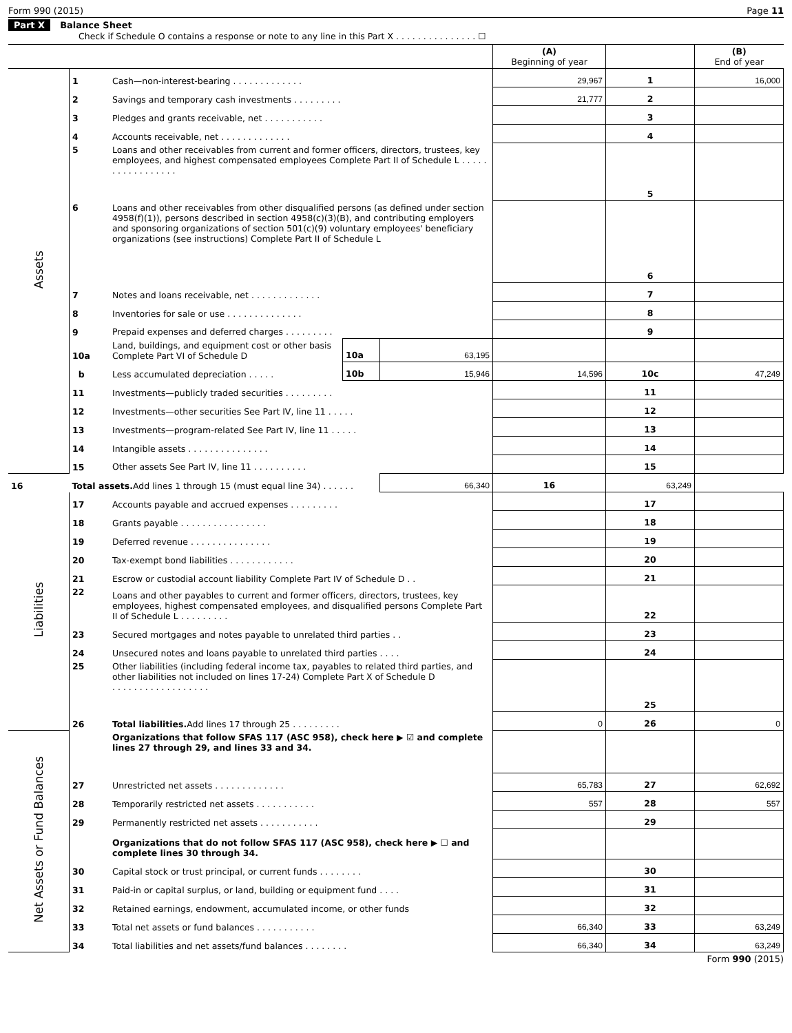Form 990 (2015) Page 11
Part X Balance Sheet
Check if Schedule O contains a response or note to any line in this Part X . . . . . . . . . . . . . . . ☐
| | | | | | (A) Beginning of year | | (B) End of year |
| --- | --- | --- | --- | --- | --- | --- | --- |
| Assets | 1 | Cash—non-interest-bearing . . . . . . . . . . . . . | | | 29,967 | 1 | 16,000 |
| | 2 | Savings and temporary cash investments . . . . . . . . . | | | 21,777 | 2 | |
| | 3 | Pledges and grants receivable, net . . . . . . . . . . . | | | | 3 | |
| | 4 | Accounts receivable, net . . . . . . . . . . . . . | | | | 4 | |
| | 5 | Loans and other receivables from current and former officers, directors, trustees, key employees, and highest compensated employees Complete Part II of Schedule L . . . . . . . . . . . . . . . . . | | | | 5 | |
| | 6 | Loans and other receivables from other disqualified persons (as defined under section 4958(f)(1)), persons described in section 4958(c)(3)(B), and contributing employers and sponsoring organizations of section 501(c)(9) voluntary employees' beneficiary organizations (see instructions) Complete Part II of Schedule L | | | | 6 | |
| | 7 | Notes and loans receivable, net . . . . . . . . . . . . . | | | | 7 | |
| | 8 | Inventories for sale or use . . . . . . . . . . . . . . | | | | 8 | |
| | 9 | Prepaid expenses and deferred charges . . . . . . . . . | | | | 9 | |
| | 10a | Land, buildings, and equipment cost or other basis Complete Part VI of Schedule D | 10a | 63,195 | | | |
| | b | Less accumulated depreciation . . . . . | 10b | 15,946 | 14,596 | 10c | 47,249 |
| | 11 | Investments—publicly traded securities . . . . . . . . . | | | | 11 | |
| | 12 | Investments—other securities See Part IV, line 11 . . . . . | | | | 12 | |
| | 13 | Investments—program-related See Part IV, line 11 . . . . . | | | | 13 | |
| | 14 | Intangible assets . . . . . . . . . . . . . . . | | | | 14 | |
| | 15 | Other assets See Part IV, line 11 . . . . . . . . . . | | | | 15 | |
| 16 | Total assets. Add lines 1 through 15 (must equal line 34) . . . . . . | | | 66,340 | 16 | 63,249 | |
| Liabilities | 17 | Accounts payable and accrued expenses . . . . . . . . . | | | | 17 | |
| | 18 | Grants payable . . . . . . . . . . . . . . . . | | | | 18 | |
| | 19 | Deferred revenue . . . . . . . . . . . . . . . | | | | 19 | |
| | 20 | Tax-exempt bond liabilities . . . . . . . . . . . . | | | | 20 | |
| | 21 | Escrow or custodial account liability Complete Part IV of Schedule D . . | | | | 21 | |
| | 22 | Loans and other payables to current and former officers, directors, trustees, key employees, highest compensated employees, and disqualified persons Complete Part II of Schedule L . . . . . . . . . | | | | 22 | |
| | 23 | Secured mortgages and notes payable to unrelated third parties . . | | | | 23 | |
| | 24 | Unsecured notes and loans payable to unrelated third parties . . . . | | | | 24 | |
| | 25 | Other liabilities (including federal income tax, payables to related third parties, and other liabilities not included on lines 17-24) Complete Part X of Schedule D . . . . . . . . . . . . . . . . . . | | | | 25 | |
| | 26 | Total liabilities. Add lines 17 through 25 . . . . . . . . . | | | 0 | 26 | 0 |
| Net Assets or Fund Balances | | Organizations that follow SFAS 117 (ASC 958), check here ▶ ☑ and complete lines 27 through 29, and lines 33 and 34. | | | | | |
| | 27 | Unrestricted net assets . . . . . . . . . . . . . | | | 65,783 | 27 | 62,692 |
| | 28 | Temporarily restricted net assets . . . . . . . . . . . | | | 557 | 28 | 557 |
| | 29 | Permanently restricted net assets . . . . . . . . . . . | | | | 29 | |
| | | Organizations that do not follow SFAS 117 (ASC 958), check here ▶ ☐ and complete lines 30 through 34. | | | | | |
| | 30 | Capital stock or trust principal, or current funds . . . . . . . . | | | | 30 | |
| | 31 | Paid-in or capital surplus, or land, building or equipment fund . . . . | | | | 31 | |
| | 32 | Retained earnings, endowment, accumulated income, or other funds | | | | 32 | |
| | 33 | Total net assets or fund balances . . . . . . . . . . . | | | 66,340 | 33 | 63,249 |
| | 34 | Total liabilities and net assets/fund balances . . . . . . . . | | | 66,340 | 34 | 63,249 |
Form 990 (2015)